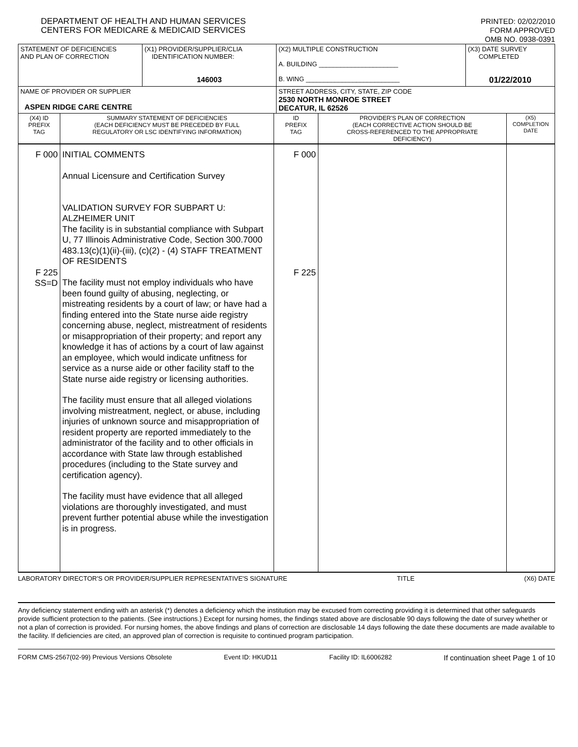DEPARTMENT OF HEALTH AND HUMAN SERVICES
CENTERS FOR MEDICARE & MEDICAID SERVICES
PRINTED: 02/02/2010
FORM APPROVED
OMB NO. 0938-0391
| STATEMENT OF DEFICIENCIES AND PLAN OF CORRECTION | (X1) PROVIDER/SUPPLIER/CLIA IDENTIFICATION NUMBER: 146003 | (X2) MULTIPLE CONSTRUCTION A. BUILDING ______________________ B. WING __________________________ | (X3) DATE SURVEY COMPLETED 01/22/2010 |
| NAME OF PROVIDER OR SUPPLIER ASPEN RIDGE CARE CENTRE | | STREET ADDRESS, CITY, STATE, ZIP CODE 2530 NORTH MONROE STREET DECATUR, IL 62526 | |
| (X4) ID PREFIX TAG | SUMMARY STATEMENT OF DEFICIENCIES (EACH DEFICIENCY MUST BE PRECEDED BY FULL REGULATORY OR LSC IDENTIFYING INFORMATION) | ID PREFIX TAG | PROVIDER'S PLAN OF CORRECTION (EACH CORRECTIVE ACTION SHOULD BE CROSS-REFERENCED TO THE APPROPRIATE DEFICIENCY) | (X5) COMPLETION DATE |
| F 000 F 225 SS=D | INITIAL COMMENTS Annual Licensure and Certification Survey VALIDATION SURVEY FOR SUBPART U: ALZHEIMER UNIT The facility is in substantial compliance with Subpart U, 77 Illinois Administrative Code, Section 300.7000 483.13(c)(1)(ii)-(iii), (c)(2) - (4) STAFF TREATMENT OF RESIDENTS The facility must not employ individuals who have been found guilty of abusing, neglecting, or mistreating residents by a court of law; or have had a finding entered into the State nurse aide registry concerning abuse, neglect, mistreatment of residents or misappropriation of their property; and report any knowledge it has of actions by a court of law against an employee, which would indicate unfitness for service as a nurse aide or other facility staff to the State nurse aide registry or licensing authorities. The facility must ensure that all alleged violations involving mistreatment, neglect, or abuse, including injuries of unknown source and misappropriation of resident property are reported immediately to the administrator of the facility and to other officials in accordance with State law through established procedures (including to the State survey and certification agency). The facility must have evidence that all alleged violations are thoroughly investigated, and must prevent further potential abuse while the investigation is in progress. | F 000 F 225 | | |
LABORATORY DIRECTOR'S OR PROVIDER/SUPPLIER REPRESENTATIVE'S SIGNATURE TITLE (X6) DATE
Any deficiency statement ending with an asterisk (*) denotes a deficiency which the institution may be excused from correcting providing it is determined that other safeguards provide sufficient protection to the patients. (See instructions.) Except for nursing homes, the findings stated above are disclosable 90 days following the date of survey whether or not a plan of correction is provided. For nursing homes, the above findings and plans of correction are disclosable 14 days following the date these documents are made available to the facility. If deficiencies are cited, an approved plan of correction is requisite to continued program participation.
FORM CMS-2567(02-99) Previous Versions Obsolete Event ID: HKUD11 Facility ID: IL6006282 If continuation sheet Page 1 of 10